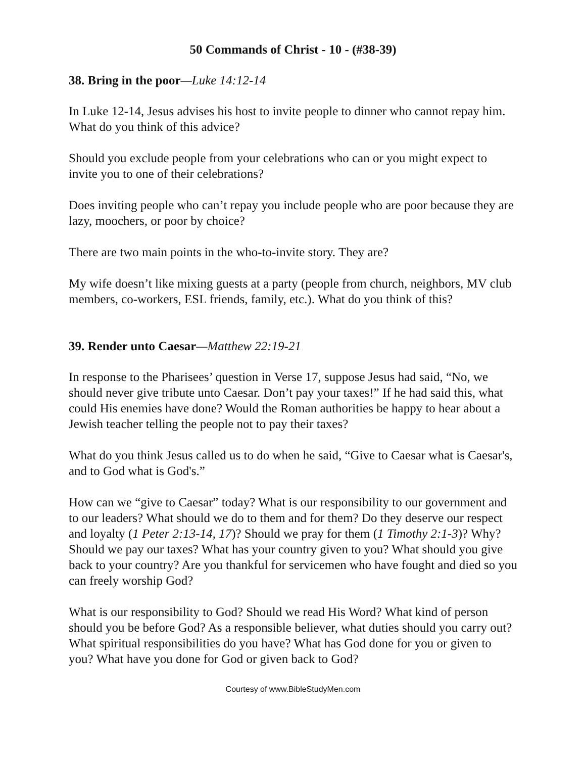50 Commands of Christ - 10 - (#38-39)
38. Bring in the poor—Luke 14:12-14
In Luke 12-14, Jesus advises his host to invite people to dinner who cannot repay him. What do you think of this advice?
Should you exclude people from your celebrations who can or you might expect to invite you to one of their celebrations?
Does inviting people who can’t repay you include people who are poor because they are lazy, moochers, or poor by choice?
There are two main points in the who-to-invite story. They are?
My wife doesn’t like mixing guests at a party (people from church, neighbors, MV club members, co-workers, ESL friends, family, etc.). What do you think of this?
39. Render unto Caesar—Matthew 22:19-21
In response to the Pharisees’ question in Verse 17, suppose Jesus had said, “No, we should never give tribute unto Caesar. Don’t pay your taxes!” If he had said this, what could His enemies have done? Would the Roman authorities be happy to hear about a Jewish teacher telling the people not to pay their taxes?
What do you think Jesus called us to do when he said, “Give to Caesar what is Caesar's, and to God what is God's.”
How can we “give to Caesar” today? What is our responsibility to our government and to our leaders? What should we do to them and for them? Do they deserve our respect and loyalty (1 Peter 2:13-14, 17)? Should we pray for them (1 Timothy 2:1-3)? Why? Should we pay our taxes? What has your country given to you? What should you give back to your country? Are you thankful for servicemen who have fought and died so you can freely worship God?
What is our responsibility to God? Should we read His Word? What kind of person should you be before God? As a responsible believer, what duties should you carry out? What spiritual responsibilities do you have? What has God done for you or given to you? What have you done for God or given back to God?
Courtesy of www.BibleStudyMen.com